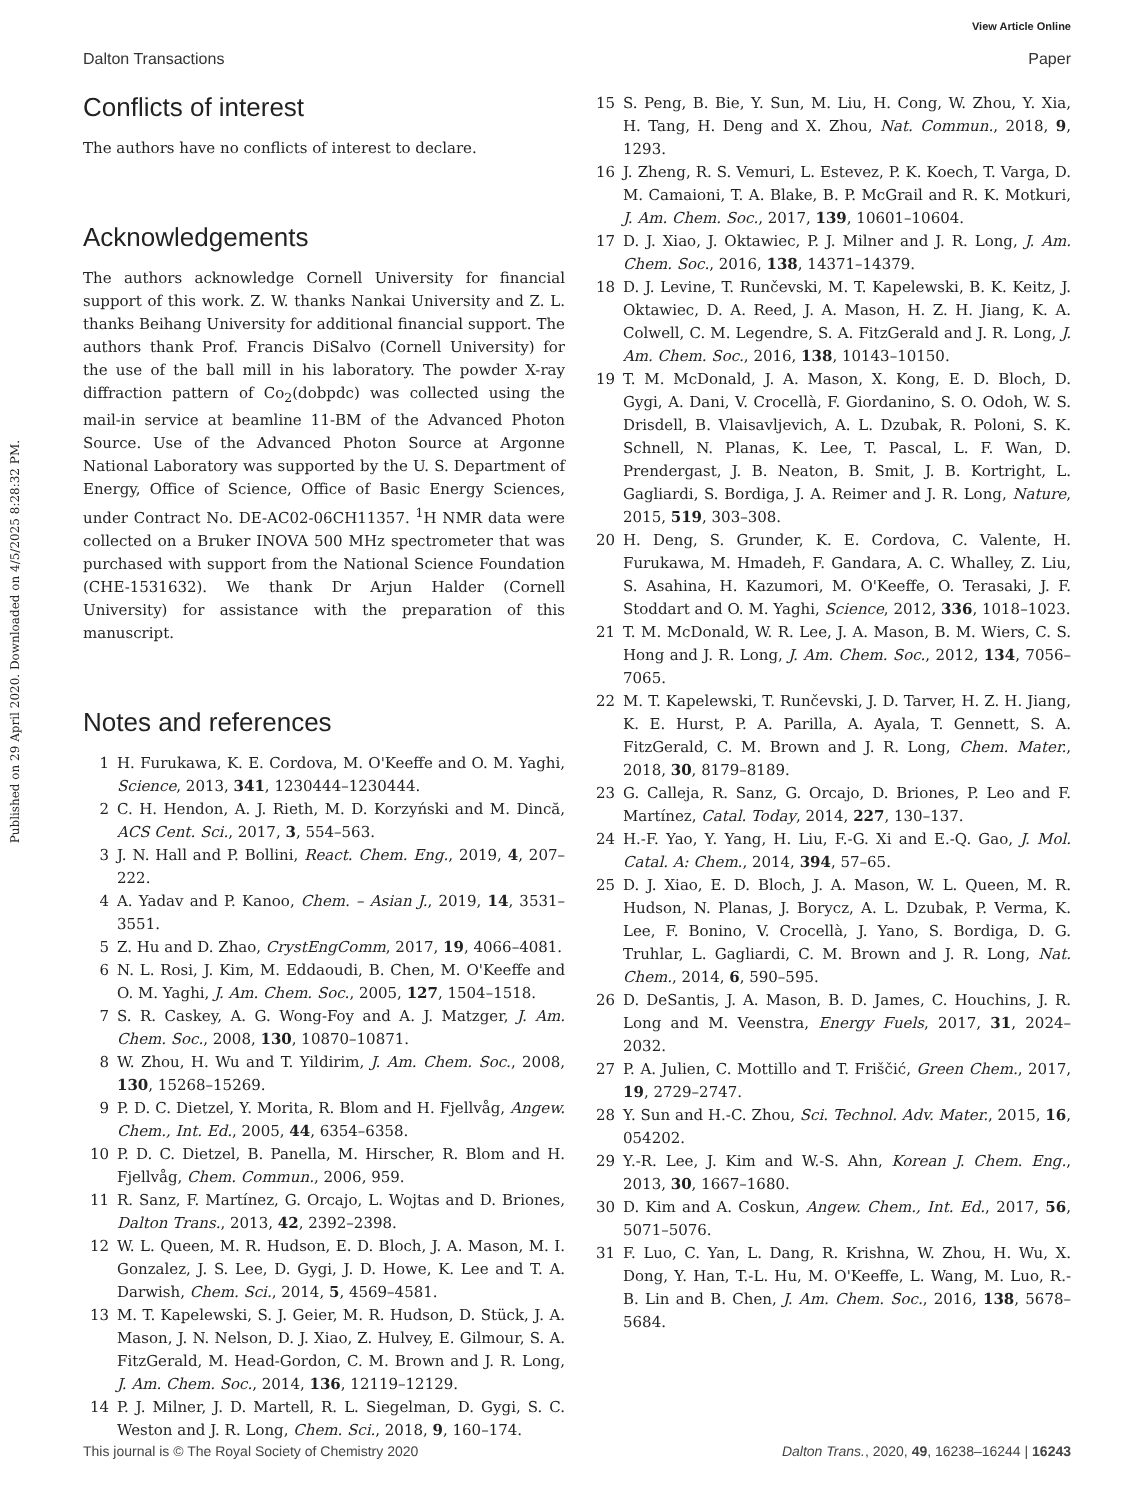View Article Online
Dalton Transactions Paper
Published on 29 April 2020. Downloaded on 4/5/2025 8:28:32 PM.
Conflicts of interest
The authors have no conflicts of interest to declare.
Acknowledgements
The authors acknowledge Cornell University for financial support of this work. Z. W. thanks Nankai University and Z. L. thanks Beihang University for additional financial support. The authors thank Prof. Francis DiSalvo (Cornell University) for the use of the ball mill in his laboratory. The powder X-ray diffraction pattern of Co<sub>2</sub>(dobpdc) was collected using the mail-in service at beamline 11-BM of the Advanced Photon Source. Use of the Advanced Photon Source at Argonne National Laboratory was supported by the U. S. Department of Energy, Office of Science, Office of Basic Energy Sciences, under Contract No. DE-AC02-06CH11357. <sup>1</sup>H NMR data were collected on a Bruker INOVA 500 MHz spectrometer that was purchased with support from the National Science Foundation (CHE-1531632). We thank Dr Arjun Halder (Cornell University) for assistance with the preparation of this manuscript.
Notes and references
1 H. Furukawa, K. E. Cordova, M. O'Keeffe and O. M. Yaghi, Science, 2013, 341, 1230444–1230444.
2 C. H. Hendon, A. J. Rieth, M. D. Korzyński and M. Dincă, ACS Cent. Sci., 2017, 3, 554–563.
3 J. N. Hall and P. Bollini, React. Chem. Eng., 2019, 4, 207–222.
4 A. Yadav and P. Kanoo, Chem. – Asian J., 2019, 14, 3531–3551.
5 Z. Hu and D. Zhao, CrystEngComm, 2017, 19, 4066–4081.
6 N. L. Rosi, J. Kim, M. Eddaoudi, B. Chen, M. O'Keeffe and O. M. Yaghi, J. Am. Chem. Soc., 2005, 127, 1504–1518.
7 S. R. Caskey, A. G. Wong-Foy and A. J. Matzger, J. Am. Chem. Soc., 2008, 130, 10870–10871.
8 W. Zhou, H. Wu and T. Yildirim, J. Am. Chem. Soc., 2008, 130, 15268–15269.
9 P. D. C. Dietzel, Y. Morita, R. Blom and H. Fjellvåg, Angew. Chem., Int. Ed., 2005, 44, 6354–6358.
10 P. D. C. Dietzel, B. Panella, M. Hirscher, R. Blom and H. Fjellvåg, Chem. Commun., 2006, 959.
11 R. Sanz, F. Martínez, G. Orcajo, L. Wojtas and D. Briones, Dalton Trans., 2013, 42, 2392–2398.
12 W. L. Queen, M. R. Hudson, E. D. Bloch, J. A. Mason, M. I. Gonzalez, J. S. Lee, D. Gygi, J. D. Howe, K. Lee and T. A. Darwish, Chem. Sci., 2014, 5, 4569–4581.
13 M. T. Kapelewski, S. J. Geier, M. R. Hudson, D. Stück, J. A. Mason, J. N. Nelson, D. J. Xiao, Z. Hulvey, E. Gilmour, S. A. FitzGerald, M. Head-Gordon, C. M. Brown and J. R. Long, J. Am. Chem. Soc., 2014, 136, 12119–12129.
14 P. J. Milner, J. D. Martell, R. L. Siegelman, D. Gygi, S. C. Weston and J. R. Long, Chem. Sci., 2018, 9, 160–174.
15 S. Peng, B. Bie, Y. Sun, M. Liu, H. Cong, W. Zhou, Y. Xia, H. Tang, H. Deng and X. Zhou, Nat. Commun., 2018, 9, 1293.
16 J. Zheng, R. S. Vemuri, L. Estevez, P. K. Koech, T. Varga, D. M. Camaioni, T. A. Blake, B. P. McGrail and R. K. Motkuri, J. Am. Chem. Soc., 2017, 139, 10601–10604.
17 D. J. Xiao, J. Oktawiec, P. J. Milner and J. R. Long, J. Am. Chem. Soc., 2016, 138, 14371–14379.
18 D. J. Levine, T. Runčevski, M. T. Kapelewski, B. K. Keitz, J. Oktawiec, D. A. Reed, J. A. Mason, H. Z. H. Jiang, K. A. Colwell, C. M. Legendre, S. A. FitzGerald and J. R. Long, J. Am. Chem. Soc., 2016, 138, 10143–10150.
19 T. M. McDonald, J. A. Mason, X. Kong, E. D. Bloch, D. Gygi, A. Dani, V. Crocellà, F. Giordanino, S. O. Odoh, W. S. Drisdell, B. Vlaisavljevich, A. L. Dzubak, R. Poloni, S. K. Schnell, N. Planas, K. Lee, T. Pascal, L. F. Wan, D. Prendergast, J. B. Neaton, B. Smit, J. B. Kortright, L. Gagliardi, S. Bordiga, J. A. Reimer and J. R. Long, Nature, 2015, 519, 303–308.
20 H. Deng, S. Grunder, K. E. Cordova, C. Valente, H. Furukawa, M. Hmadeh, F. Gandara, A. C. Whalley, Z. Liu, S. Asahina, H. Kazumori, M. O'Keeffe, O. Terasaki, J. F. Stoddart and O. M. Yaghi, Science, 2012, 336, 1018–1023.
21 T. M. McDonald, W. R. Lee, J. A. Mason, B. M. Wiers, C. S. Hong and J. R. Long, J. Am. Chem. Soc., 2012, 134, 7056–7065.
22 M. T. Kapelewski, T. Runčevski, J. D. Tarver, H. Z. H. Jiang, K. E. Hurst, P. A. Parilla, A. Ayala, T. Gennett, S. A. FitzGerald, C. M. Brown and J. R. Long, Chem. Mater., 2018, 30, 8179–8189.
23 G. Calleja, R. Sanz, G. Orcajo, D. Briones, P. Leo and F. Martínez, Catal. Today, 2014, 227, 130–137.
24 H.-F. Yao, Y. Yang, H. Liu, F.-G. Xi and E.-Q. Gao, J. Mol. Catal. A: Chem., 2014, 394, 57–65.
25 D. J. Xiao, E. D. Bloch, J. A. Mason, W. L. Queen, M. R. Hudson, N. Planas, J. Borycz, A. L. Dzubak, P. Verma, K. Lee, F. Bonino, V. Crocellà, J. Yano, S. Bordiga, D. G. Truhlar, L. Gagliardi, C. M. Brown and J. R. Long, Nat. Chem., 2014, 6, 590–595.
26 D. DeSantis, J. A. Mason, B. D. James, C. Houchins, J. R. Long and M. Veenstra, Energy Fuels, 2017, 31, 2024–2032.
27 P. A. Julien, C. Mottillo and T. Friščić, Green Chem., 2017, 19, 2729–2747.
28 Y. Sun and H.-C. Zhou, Sci. Technol. Adv. Mater., 2015, 16, 054202.
29 Y.-R. Lee, J. Kim and W.-S. Ahn, Korean J. Chem. Eng., 2013, 30, 1667–1680.
30 D. Kim and A. Coskun, Angew. Chem., Int. Ed., 2017, 56, 5071–5076.
31 F. Luo, C. Yan, L. Dang, R. Krishna, W. Zhou, H. Wu, X. Dong, Y. Han, T.-L. Hu, M. O'Keeffe, L. Wang, M. Luo, R.-B. Lin and B. Chen, J. Am. Chem. Soc., 2016, 138, 5678–5684.
This journal is © The Royal Society of Chemistry 2020 Dalton Trans., 2020, 49, 16238–16244 | 16243